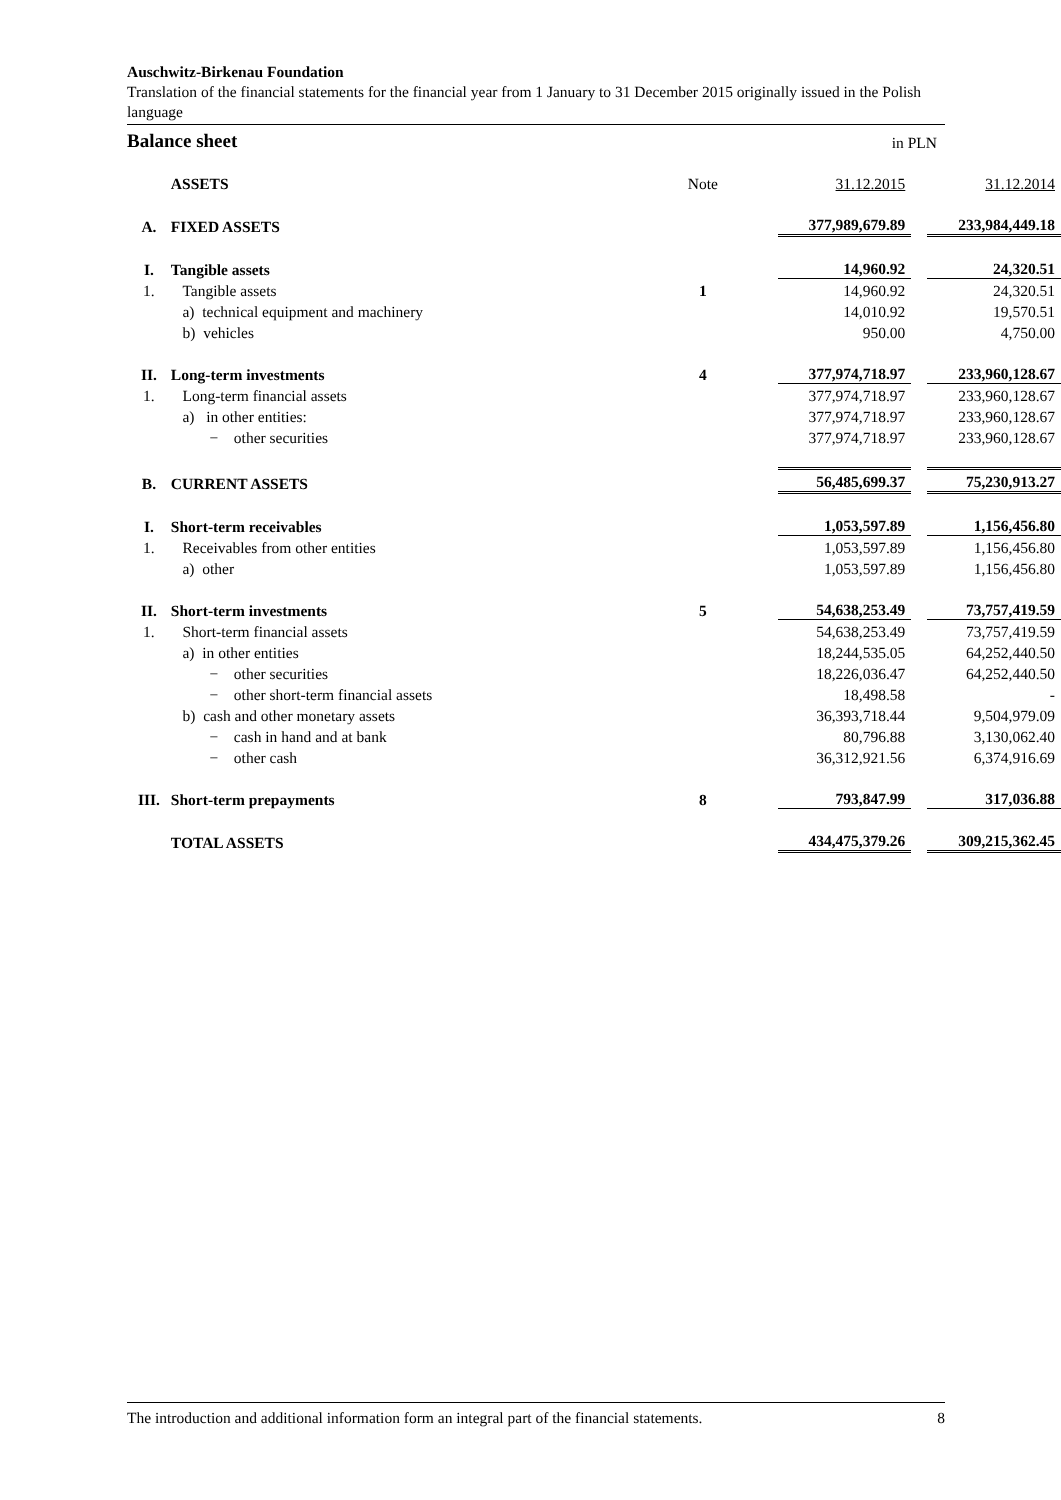Auschwitz-Birkenau Foundation
Translation of the financial statements for the financial year from 1 January to 31 December 2015 originally issued in the Polish language
Balance sheet in PLN
| | ASSETS | Note | 31.12.2015 | | 31.12.2014 |
| A. | FIXED ASSETS | | 377,989,679.89 | | 233,984,449.18 |
| I. | Tangible assets | | 14,960.92 | | 24,320.51 |
| 1. | Tangible assets | 1 | 14,960.92 | | 24,320.51 |
| | a) technical equipment and machinery | | 14,010.92 | | 19,570.51 |
| | b) vehicles | | 950.00 | | 4,750.00 |
| II. | Long-term investments | 4 | 377,974,718.97 | | 233,960,128.67 |
| 1. | Long-term financial assets | | 377,974,718.97 | | 233,960,128.67 |
| | a) in other entities: | | 377,974,718.97 | | 233,960,128.67 |
| | − other securities | | 377,974,718.97 | | 233,960,128.67 |
| B. | CURRENT ASSETS | | 56,485,699.37 | | 75,230,913.27 |
| I. | Short-term receivables | | 1,053,597.89 | | 1,156,456.80 |
| 1. | Receivables from other entities | | 1,053,597.89 | | 1,156,456.80 |
| | a) other | | 1,053,597.89 | | 1,156,456.80 |
| II. | Short-term investments | 5 | 54,638,253.49 | | 73,757,419.59 |
| 1. | Short-term financial assets | | 54,638,253.49 | | 73,757,419.59 |
| | a) in other entities | | 18,244,535.05 | | 64,252,440.50 |
| | − other securities | | 18,226,036.47 | | 64,252,440.50 |
| | − other short-term financial assets | | 18,498.58 | | - |
| | b) cash and other monetary assets | | 36,393,718.44 | | 9,504,979.09 |
| | − cash in hand and at bank | | 80,796.88 | | 3,130,062.40 |
| | − other cash | | 36,312,921.56 | | 6,374,916.69 |
| III. | Short-term prepayments | 8 | 793,847.99 | | 317,036.88 |
| | TOTAL ASSETS | | 434,475,379.26 | | 309,215,362.45 |
The introduction and additional information form an integral part of the financial statements. 8